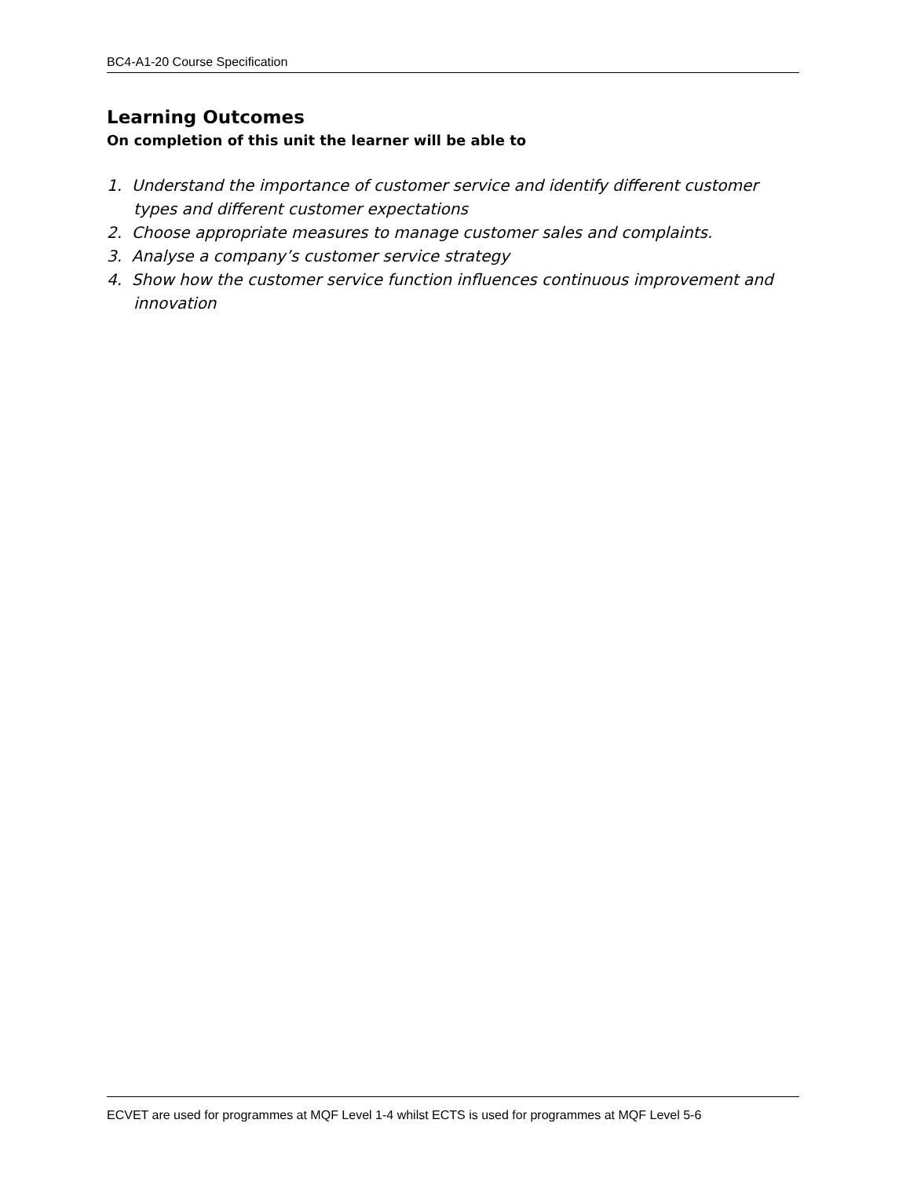BC4-A1-20 Course Specification
Learning Outcomes
On completion of this unit the learner will be able to
1. Understand the importance of customer service and identify different customer types and different customer expectations
2. Choose appropriate measures to manage customer sales and complaints.
3. Analyse a company’s customer service strategy
4. Show how the customer service function influences continuous improvement and innovation
ECVET are used for programmes at MQF Level 1-4 whilst ECTS is used for programmes at MQF Level 5-6